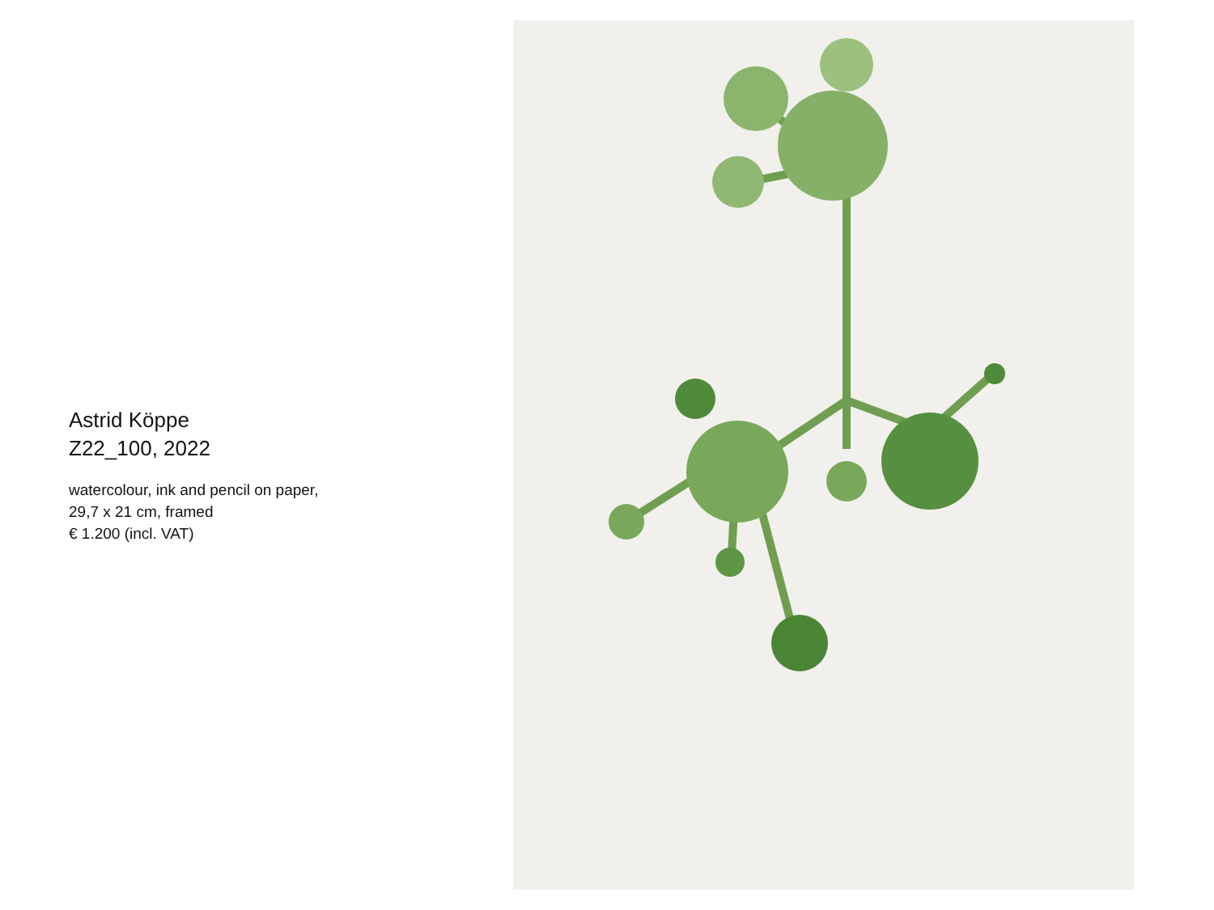Astrid Köppe
Z22_100, 2022
watercolour, ink and pencil on paper,
29,7 x 21 cm, framed
€ 1.200 (incl. VAT)